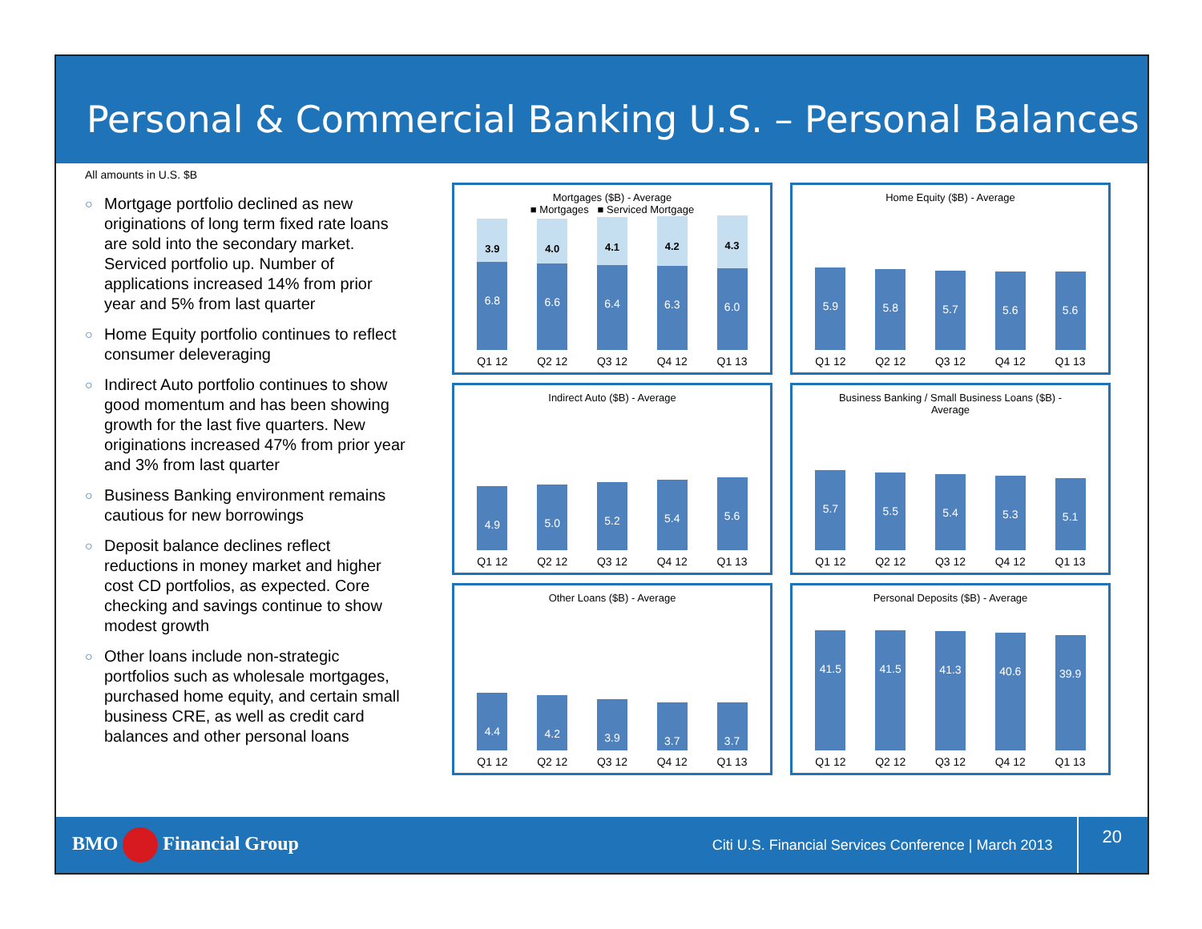Personal & Commercial Banking U.S. – Personal Balances
All amounts in U.S. $B
○ Mortgage portfolio declined as new originations of long term fixed rate loans are sold into the secondary market. Serviced portfolio up. Number of applications increased 14% from prior year and 5% from last quarter
○ Home Equity portfolio continues to reflect consumer deleveraging
○ Indirect Auto portfolio continues to show good momentum and has been showing growth for the last five quarters. New originations increased 47% from prior year and 3% from last quarter
○ Business Banking environment remains cautious for new borrowings
○ Deposit balance declines reflect reductions in money market and higher cost CD portfolios, as expected. Core checking and savings continue to show modest growth
○ Other loans include non-strategic portfolios such as wholesale mortgages, purchased home equity, and certain small business CRE, as well as credit card balances and other personal loans
Mortgages ($B) - Average
■ Mortgages ■ Serviced Mortgage
3.9
6.8
4.0
6.6
4.1
6.4
4.2
6.3
4.3
6.0
Q1 12 Q2 12 Q3 12 Q4 12 Q1 13
Home Equity ($B) - Average
5.9
5.8
5.7
5.6
5.6
Q1 12 Q2 12 Q3 12 Q4 12 Q1 13
Indirect Auto ($B) - Average
4.9
5.0
5.2
5.4
5.6
Q1 12 Q2 12 Q3 12 Q4 12 Q1 13
Business Banking / Small Business Loans ($B) -
Average
5.7
5.5
5.4
5.3
5.1
Q1 12 Q2 12 Q3 12 Q4 12 Q1 13
Other Loans ($B) - Average
4.4
4.2
3.9
3.7
3.7
Q1 12 Q2 12 Q3 12 Q4 12 Q1 13
Personal Deposits ($B) - Average
41.5
41.5
41.3
40.6
39.9
Q1 12 Q2 12 Q3 12 Q4 12 Q1 13
BMO Financial Group Citi U.S. Financial Services Conference | March 2013 20